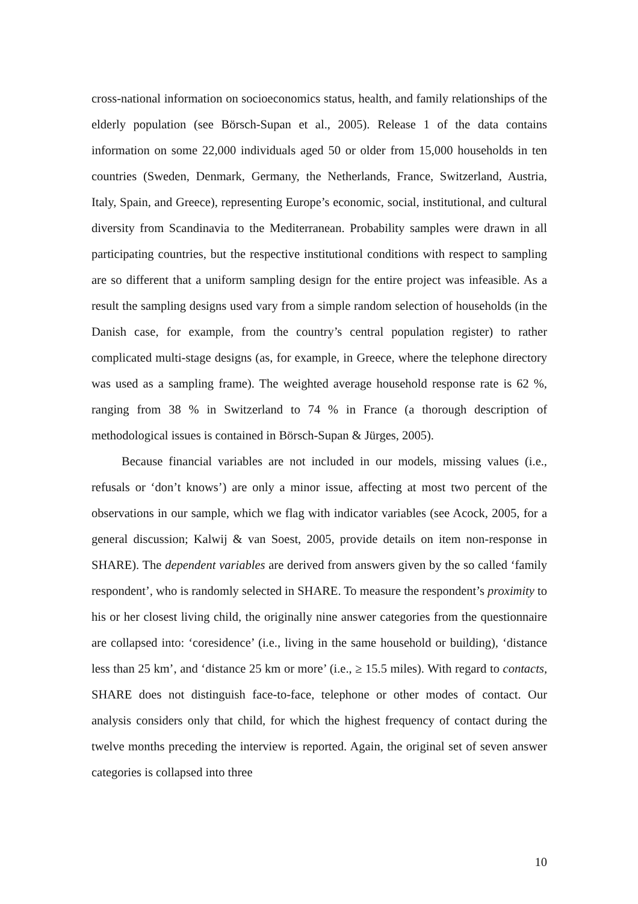cross-national information on socioeconomics status, health, and family relationships of the elderly population (see Börsch-Supan et al., 2005). Release 1 of the data contains information on some 22,000 individuals aged 50 or older from 15,000 households in ten countries (Sweden, Denmark, Germany, the Netherlands, France, Switzerland, Austria, Italy, Spain, and Greece), representing Europe’s economic, social, institutional, and cultural diversity from Scandinavia to the Mediterranean. Probability samples were drawn in all participating countries, but the respective institutional conditions with respect to sampling are so different that a uniform sampling design for the entire project was infeasible. As a result the sampling designs used vary from a simple random selection of households (in the Danish case, for example, from the country’s central population register) to rather complicated multi-stage designs (as, for example, in Greece, where the telephone directory was used as a sampling frame). The weighted average household response rate is 62 %, ranging from 38 % in Switzerland to 74 % in France (a thorough description of methodological issues is contained in Börsch-Supan & Jürges, 2005).
Because financial variables are not included in our models, missing values (i.e., refusals or ‘don’t knows’) are only a minor issue, affecting at most two percent of the observations in our sample, which we flag with indicator variables (see Acock, 2005, for a general discussion; Kalwij & van Soest, 2005, provide details on item non-response in SHARE). The dependent variables are derived from answers given by the so called ‘family respondent’, who is randomly selected in SHARE. To measure the respondent’s proximity to his or her closest living child, the originally nine answer categories from the questionnaire are collapsed into: ‘coresidence’ (i.e., living in the same household or building), ‘distance less than 25 km’, and ‘distance 25 km or more’ (i.e., ≥ 15.5 miles). With regard to contacts, SHARE does not distinguish face-to-face, telephone or other modes of contact. Our analysis considers only that child, for which the highest frequency of contact during the twelve months preceding the interview is reported. Again, the original set of seven answer categories is collapsed into three
10